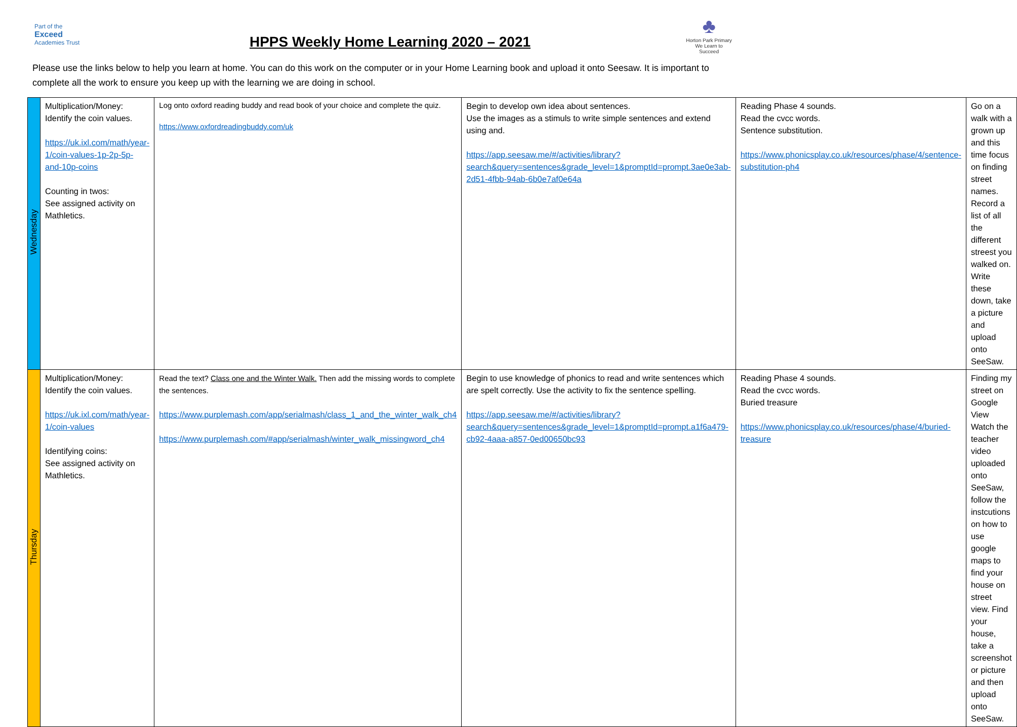Part of the
Exceed
Academies Trust
HPPS Weekly Home Learning 2020 – 2021
♣
Horton Park Primary
We Learn to Succeed
Please use the links below to help you learn at home. You can do this work on the computer or in your Home Learning book and upload it onto Seesaw. It is important to complete all the work to ensure you keep up with the learning we are doing in school.
| Wednesday | Multiplication/Money: Identify the coin values. https://uk.ixl.com/math/year-1/coin-values-1p-2p-5p-and-10p-coins Counting in twos: See assigned activity on Mathletics. | Log onto oxford reading buddy and read book of your choice and complete the quiz. https://www.oxfordreadingbuddy.com/uk | Begin to develop own idea about sentences. Use the images as a stimuls to write simple sentences and extend using and. https://app.seesaw.me/#/activities/library?search&query=sentences&grade_level=1&promptId=prompt.3ae0e3ab-2d51-4fbb-94ab-6b0e7af0e64a | Reading Phase 4 sounds. Read the cvcc words. Sentence substitution. https://www.phonicsplay.co.uk/resources/phase/4/sentence-substitution-ph4 | Go on a walk with a grown up and this time focus on finding street names. Record a list of all the different streest you walked on. Write these down, take a picture and upload onto SeeSaw. |
| Thursday | Multiplication/Money: Identify the coin values. https://uk.ixl.com/math/year-1/coin-values Identifying coins: See assigned activity on Mathletics. | Read the text? Class one and the Winter Walk. Then add the missing words to complete the sentences. https://www.purplemash.com/app/serialmash/class_1_and_the_winter_walk_ch4 https://www.purplemash.com/#app/serialmash/winter_walk_missingword_ch4 | Begin to use knowledge of phonics to read and write sentences which are spelt correctly. Use the activity to fix the sentence spelling. https://app.seesaw.me/#/activities/library?search&query=sentences&grade_level=1&promptId=prompt.a1f6a479-cb92-4aaa-a857-0ed00650bc93 | Reading Phase 4 sounds. Read the cvcc words. Buried treasure https://www.phonicsplay.co.uk/resources/phase/4/buried-treasure | Finding my street on Google View Watch the teacher video uploaded onto SeeSaw, follow the instcutions on how to use google maps to find your house on street view. Find your house, take a screenshot or picture and then upload onto SeeSaw. |